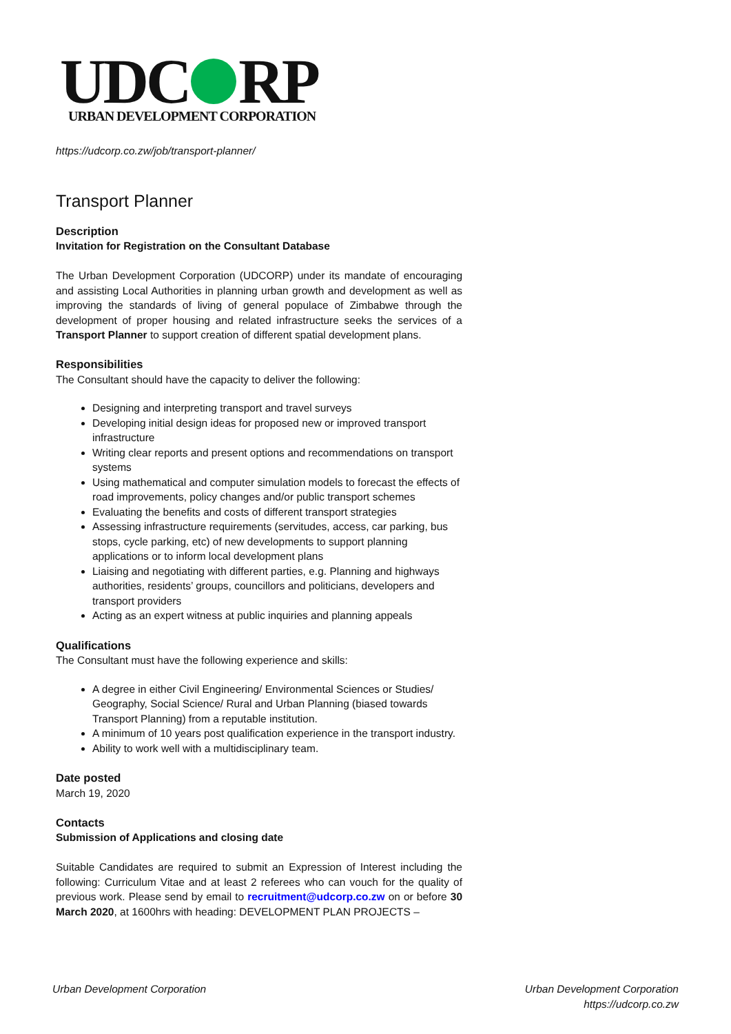UDC RP
URBAN DEVELOPMENT CORPORATION
https://udcorp.co.zw/job/transport-planner/
Transport Planner
Description
Invitation for Registration on the Consultant Database
The Urban Development Corporation (UDCORP) under its mandate of encouraging and assisting Local Authorities in planning urban growth and development as well as improving the standards of living of general populace of Zimbabwe through the development of proper housing and related infrastructure seeks the services of a Transport Planner to support creation of different spatial development plans.
Responsibilities
The Consultant should have the capacity to deliver the following:
Designing and interpreting transport and travel surveys
Developing initial design ideas for proposed new or improved transport infrastructure
Writing clear reports and present options and recommendations on transport systems
Using mathematical and computer simulation models to forecast the effects of road improvements, policy changes and/or public transport schemes
Evaluating the benefits and costs of different transport strategies
Assessing infrastructure requirements (servitudes, access, car parking, bus stops, cycle parking, etc) of new developments to support planning applications or to inform local development plans
Liaising and negotiating with different parties, e.g. Planning and highways authorities, residents’ groups, councillors and politicians, developers and transport providers
Acting as an expert witness at public inquiries and planning appeals
Qualifications
The Consultant must have the following experience and skills:
A degree in either Civil Engineering/ Environmental Sciences or Studies/ Geography, Social Science/ Rural and Urban Planning (biased towards Transport Planning) from a reputable institution.
A minimum of 10 years post qualification experience in the transport industry.
Ability to work well with a multidisciplinary team.
Date posted
March 19, 2020
Contacts
Submission of Applications and closing date
Suitable Candidates are required to submit an Expression of Interest including the following: Curriculum Vitae and at least 2 referees who can vouch for the quality of previous work. Please send by email to recruitment@udcorp.co.zw on or before 30 March 2020, at 1600hrs with heading: DEVELOPMENT PLAN PROJECTS –
Urban Development Corporation Urban Development Corporation
https://udcorp.co.zw